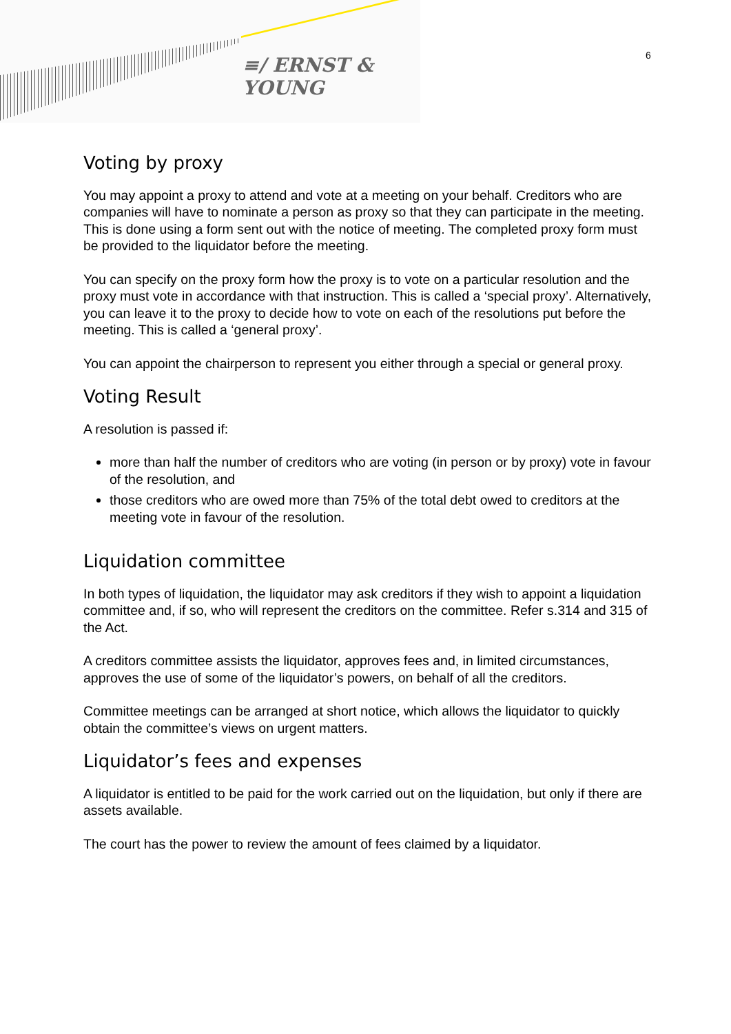≡/ ERNST & YOUNG
6
Voting by proxy
You may appoint a proxy to attend and vote at a meeting on your behalf. Creditors who are companies will have to nominate a person as proxy so that they can participate in the meeting. This is done using a form sent out with the notice of meeting. The completed proxy form must be provided to the liquidator before the meeting.
You can specify on the proxy form how the proxy is to vote on a particular resolution and the proxy must vote in accordance with that instruction. This is called a ‘special proxy’. Alternatively, you can leave it to the proxy to decide how to vote on each of the resolutions put before the meeting. This is called a ‘general proxy’.
You can appoint the chairperson to represent you either through a special or general proxy.
Voting Result
A resolution is passed if:
more than half the number of creditors who are voting (in person or by proxy) vote in favour of the resolution, and
those creditors who are owed more than 75% of the total debt owed to creditors at the meeting vote in favour of the resolution.
Liquidation committee
In both types of liquidation, the liquidator may ask creditors if they wish to appoint a liquidation committee and, if so, who will represent the creditors on the committee. Refer s.314 and 315 of the Act.
A creditors committee assists the liquidator, approves fees and, in limited circumstances, approves the use of some of the liquidator’s powers, on behalf of all the creditors.
Committee meetings can be arranged at short notice, which allows the liquidator to quickly obtain the committee’s views on urgent matters.
Liquidator’s fees and expenses
A liquidator is entitled to be paid for the work carried out on the liquidation, but only if there are assets available.
The court has the power to review the amount of fees claimed by a liquidator.